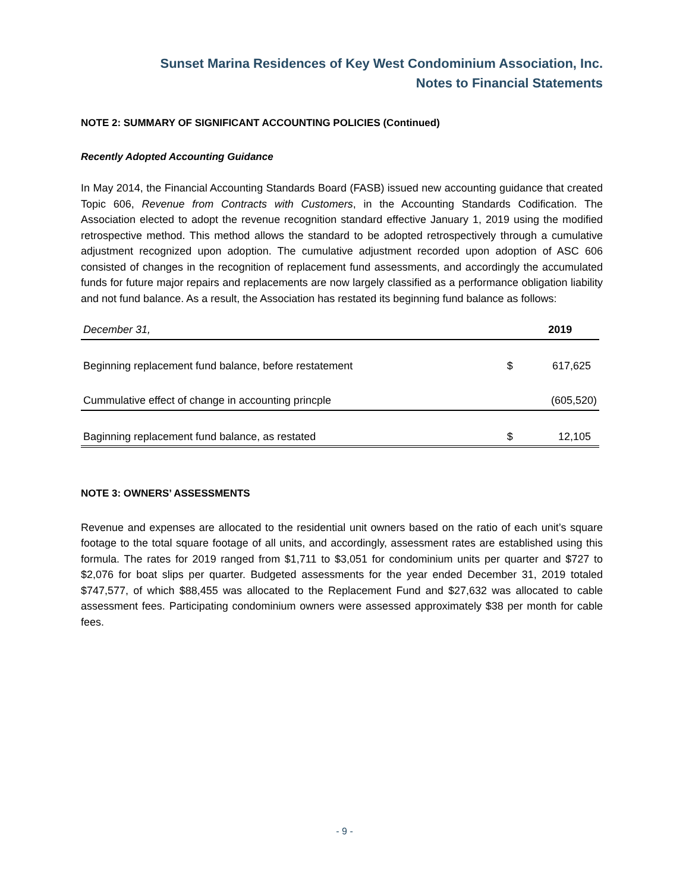Sunset Marina Residences of Key West Condominium Association, Inc.
Notes to Financial Statements
NOTE 2: SUMMARY OF SIGNIFICANT ACCOUNTING POLICIES (Continued)
Recently Adopted Accounting Guidance
In May 2014, the Financial Accounting Standards Board (FASB) issued new accounting guidance that created Topic 606, Revenue from Contracts with Customers, in the Accounting Standards Codification. The Association elected to adopt the revenue recognition standard effective January 1, 2019 using the modified retrospective method. This method allows the standard to be adopted retrospectively through a cumulative adjustment recognized upon adoption. The cumulative adjustment recorded upon adoption of ASC 606 consisted of changes in the recognition of replacement fund assessments, and accordingly the accumulated funds for future major repairs and replacements are now largely classified as a performance obligation liability and not fund balance. As a result, the Association has restated its beginning fund balance as follows:
| December 31, | | 2019 |
| --- | --- | --- |
| Beginning replacement fund balance, before restatement | $ | 617,625 |
| Cummulative effect of change in accounting princple | | (605,520) |
| Baginning replacement fund balance, as restated | $ | 12,105 |
NOTE 3: OWNERS’ ASSESSMENTS
Revenue and expenses are allocated to the residential unit owners based on the ratio of each unit’s square footage to the total square footage of all units, and accordingly, assessment rates are established using this formula. The rates for 2019 ranged from $1,711 to $3,051 for condominium units per quarter and $727 to $2,076 for boat slips per quarter. Budgeted assessments for the year ended December 31, 2019 totaled $747,577, of which $88,455 was allocated to the Replacement Fund and $27,632 was allocated to cable assessment fees. Participating condominium owners were assessed approximately $38 per month for cable fees.
- 9 -